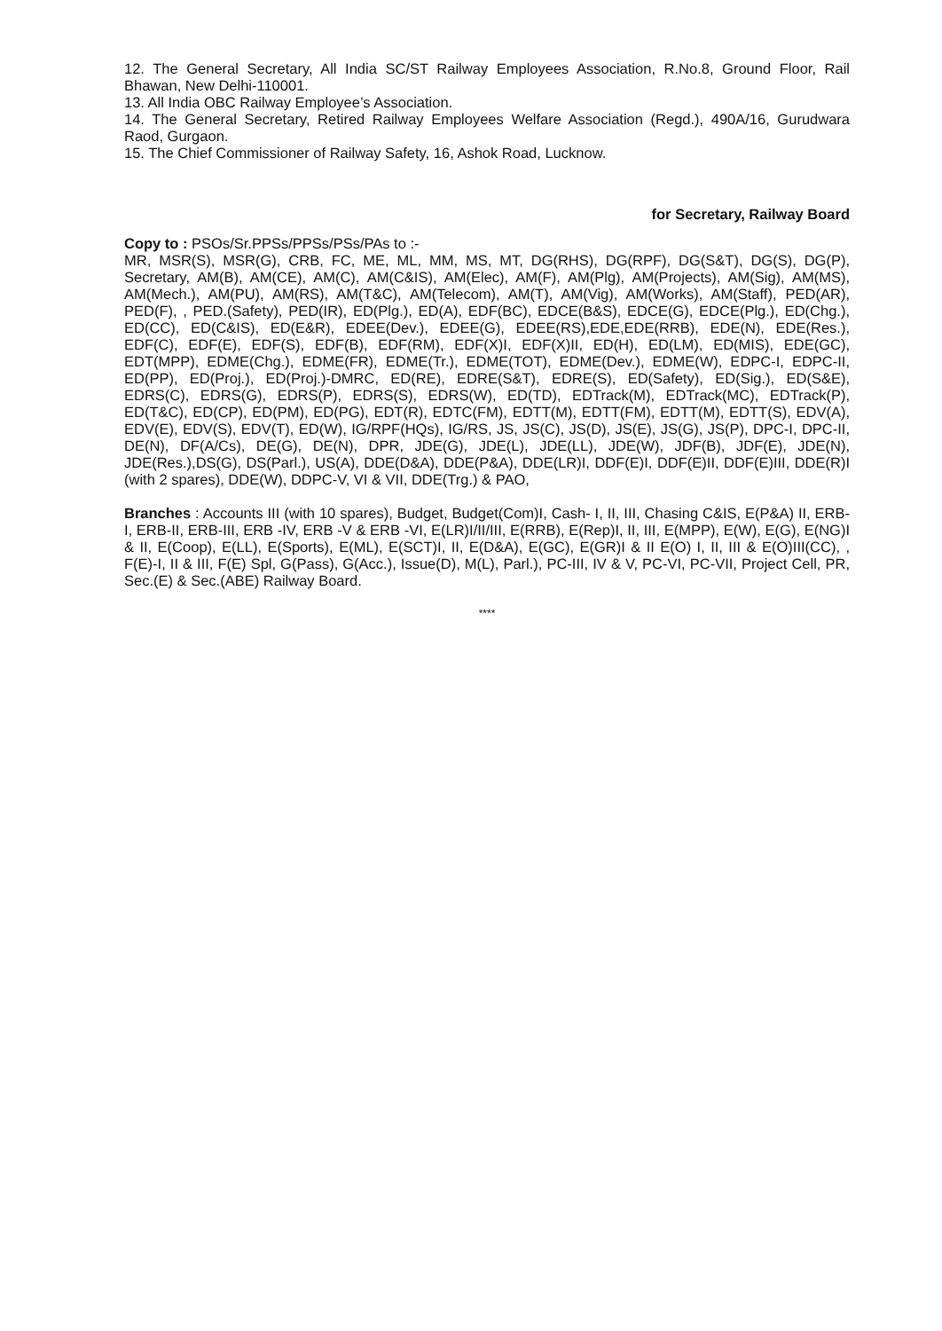12. The General Secretary, All India SC/ST Railway Employees Association, R.No.8, Ground Floor, Rail Bhawan, New Delhi-110001.
13. All India OBC Railway Employee’s Association.
14. The General Secretary, Retired Railway Employees Welfare Association (Regd.), 490A/16, Gurudwara Raod, Gurgaon.
15. The Chief Commissioner of Railway Safety, 16, Ashok Road, Lucknow.
for Secretary, Railway Board
Copy to : PSOs/Sr.PPSs/PPSs/PSs/PAs to :-
MR, MSR(S), MSR(G), CRB, FC, ME, ML, MM, MS, MT, DG(RHS), DG(RPF), DG(S&T), DG(S), DG(P), Secretary, AM(B), AM(CE), AM(C), AM(C&IS), AM(Elec), AM(F), AM(Plg), AM(Projects), AM(Sig), AM(MS), AM(Mech.), AM(PU), AM(RS), AM(T&C), AM(Telecom), AM(T), AM(Vig), AM(Works), AM(Staff), PED(AR), PED(F), , PED.(Safety), PED(IR), ED(Plg.), ED(A), EDF(BC), EDCE(B&S), EDCE(G), EDCE(Plg.), ED(Chg.), ED(CC), ED(C&IS), ED(E&R), EDEE(Dev.), EDEE(G), EDEE(RS),EDE,EDE(RRB), EDE(N), EDE(Res.), EDF(C), EDF(E), EDF(S), EDF(B), EDF(RM), EDF(X)I, EDF(X)II, ED(H), ED(LM), ED(MIS), EDE(GC), EDT(MPP), EDME(Chg.), EDME(FR), EDME(Tr.), EDME(TOT), EDME(Dev.), EDME(W), EDPC-I, EDPC-II, ED(PP), ED(Proj.), ED(Proj.)-DMRC, ED(RE), EDRE(S&T), EDRE(S), ED(Safety), ED(Sig.), ED(S&E), EDRS(C), EDRS(G), EDRS(P), EDRS(S), EDRS(W), ED(TD), EDTrack(M), EDTrack(MC), EDTrack(P), ED(T&C), ED(CP), ED(PM), ED(PG), EDT(R), EDTC(FM), EDTT(M), EDTT(FM), EDTT(M), EDTT(S), EDV(A), EDV(E), EDV(S), EDV(T), ED(W), IG/RPF(HQs), IG/RS, JS, JS(C), JS(D), JS(E), JS(G), JS(P), DPC-I, DPC-II, DE(N), DF(A/Cs), DE(G), DE(N), DPR, JDE(G), JDE(L), JDE(LL), JDE(W), JDF(B), JDF(E), JDE(N), JDE(Res.),DS(G), DS(Parl.), US(A), DDE(D&A), DDE(P&A), DDE(LR)I, DDF(E)I, DDF(E)II, DDF(E)III, DDE(R)I (with 2 spares), DDE(W), DDPC-V, VI & VII, DDE(Trg.) & PAO,
Branches : Accounts III (with 10 spares), Budget, Budget(Com)I, Cash- I, II, III, Chasing C&IS, E(P&A) II, ERB-I, ERB-II, ERB-III, ERB -IV, ERB -V & ERB -VI, E(LR)I/II/III, E(RRB), E(Rep)I, II, III, E(MPP), E(W), E(G), E(NG)I & II, E(Coop), E(LL), E(Sports), E(ML), E(SCT)I, II, E(D&A), E(GC), E(GR)I & II E(O) I, II, III & E(O)III(CC), , F(E)-I, II & III, F(E) Spl, G(Pass), G(Acc.), Issue(D), M(L), Parl.), PC-III, IV & V, PC-VI, PC-VII, Project Cell, PR, Sec.(E) & Sec.(ABE) Railway Board.
****